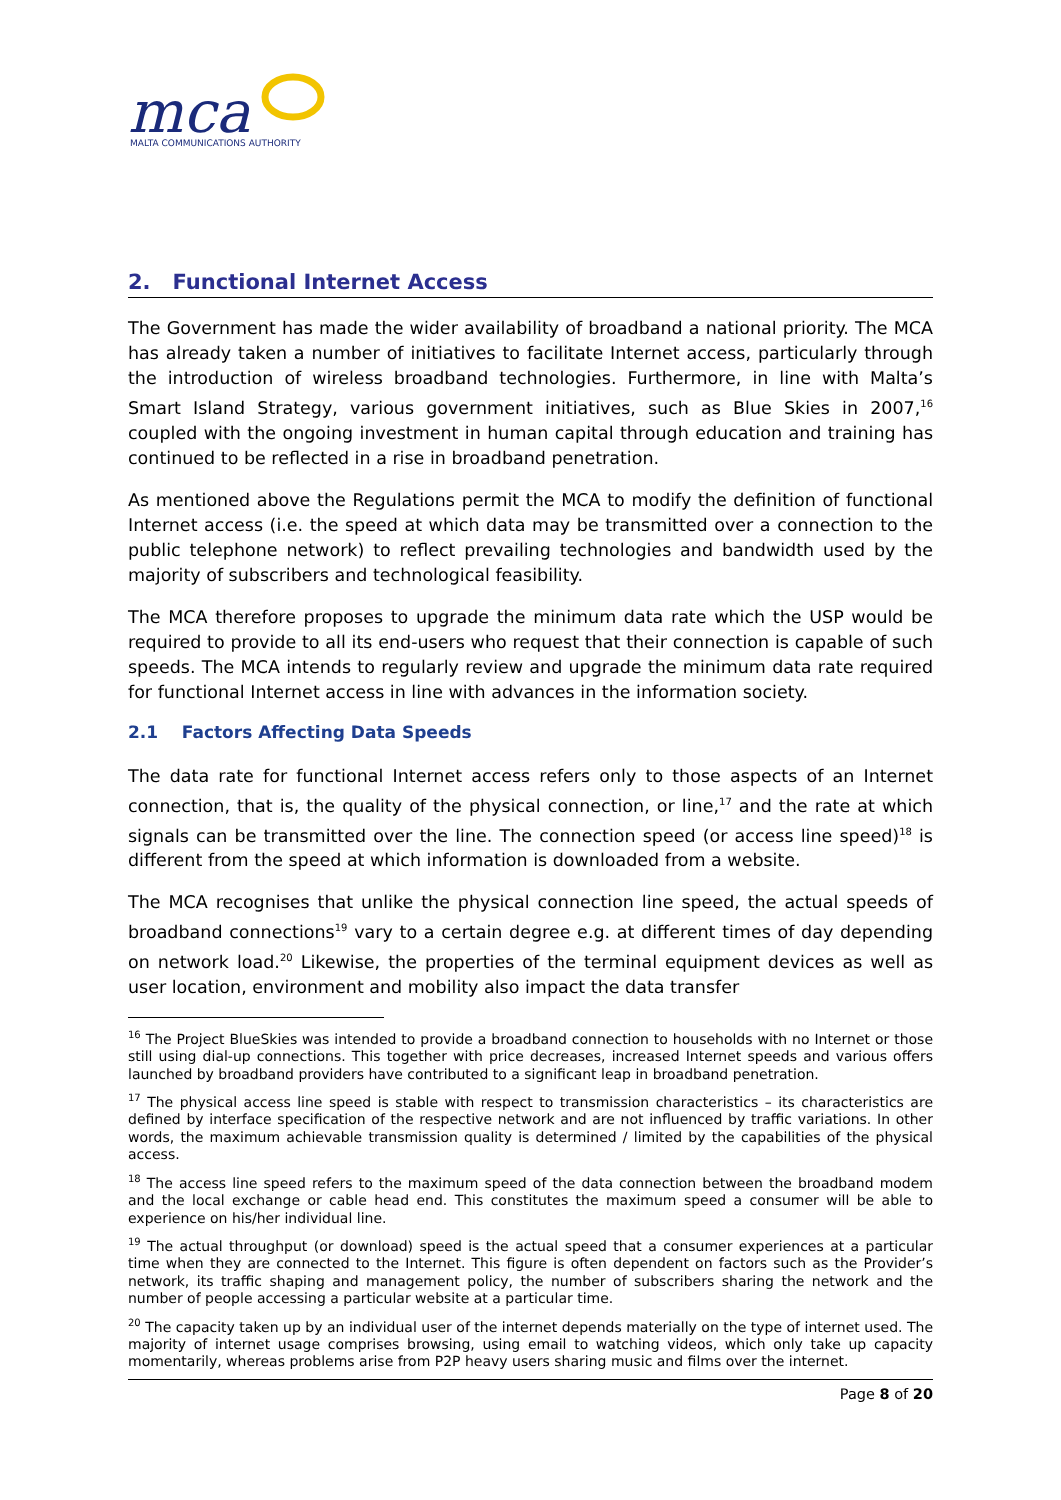mca
MALTA COMMUNICATIONS AUTHORITY
2. Functional Internet Access
The Government has made the wider availability of broadband a national priority. The MCA has already taken a number of initiatives to facilitate Internet access, particularly through the introduction of wireless broadband technologies. Furthermore, in line with Malta’s Smart Island Strategy, various government initiatives, such as Blue Skies in 2007,<sup>16</sup> coupled with the ongoing investment in human capital through education and training has continued to be reflected in a rise in broadband penetration.
As mentioned above the Regulations permit the MCA to modify the definition of functional Internet access (i.e. the speed at which data may be transmitted over a connection to the public telephone network) to reflect prevailing technologies and bandwidth used by the majority of subscribers and technological feasibility.
The MCA therefore proposes to upgrade the minimum data rate which the USP would be required to provide to all its end-users who request that their connection is capable of such speeds. The MCA intends to regularly review and upgrade the minimum data rate required for functional Internet access in line with advances in the information society.
2.1 Factors Affecting Data Speeds
The data rate for functional Internet access refers only to those aspects of an Internet connection, that is, the quality of the physical connection, or line,<sup>17</sup> and the rate at which signals can be transmitted over the line. The connection speed (or access line speed)<sup>18</sup> is different from the speed at which information is downloaded from a website.
The MCA recognises that unlike the physical connection line speed, the actual speeds of broadband connections<sup>19</sup> vary to a certain degree e.g. at different times of day depending on network load.<sup>20</sup> Likewise, the properties of the terminal equipment devices as well as user location, environment and mobility also impact the data transfer
<sup>16</sup> The Project BlueSkies was intended to provide a broadband connection to households with no Internet or those still using dial-up connections. This together with price decreases, increased Internet speeds and various offers launched by broadband providers have contributed to a significant leap in broadband penetration.
<sup>17</sup> The physical access line speed is stable with respect to transmission characteristics – its characteristics are defined by interface specification of the respective network and are not influenced by traffic variations. In other words, the maximum achievable transmission quality is determined / limited by the capabilities of the physical access.
<sup>18</sup> The access line speed refers to the maximum speed of the data connection between the broadband modem and the local exchange or cable head end. This constitutes the maximum speed a consumer will be able to experience on his/her individual line.
<sup>19</sup> The actual throughput (or download) speed is the actual speed that a consumer experiences at a particular time when they are connected to the Internet. This figure is often dependent on factors such as the Provider’s network, its traffic shaping and management policy, the number of subscribers sharing the network and the number of people accessing a particular website at a particular time.
<sup>20</sup> The capacity taken up by an individual user of the internet depends materially on the type of internet used. The majority of internet usage comprises browsing, using email to watching videos, which only take up capacity momentarily, whereas problems arise from P2P heavy users sharing music and films over the internet.
Page 8 of 20